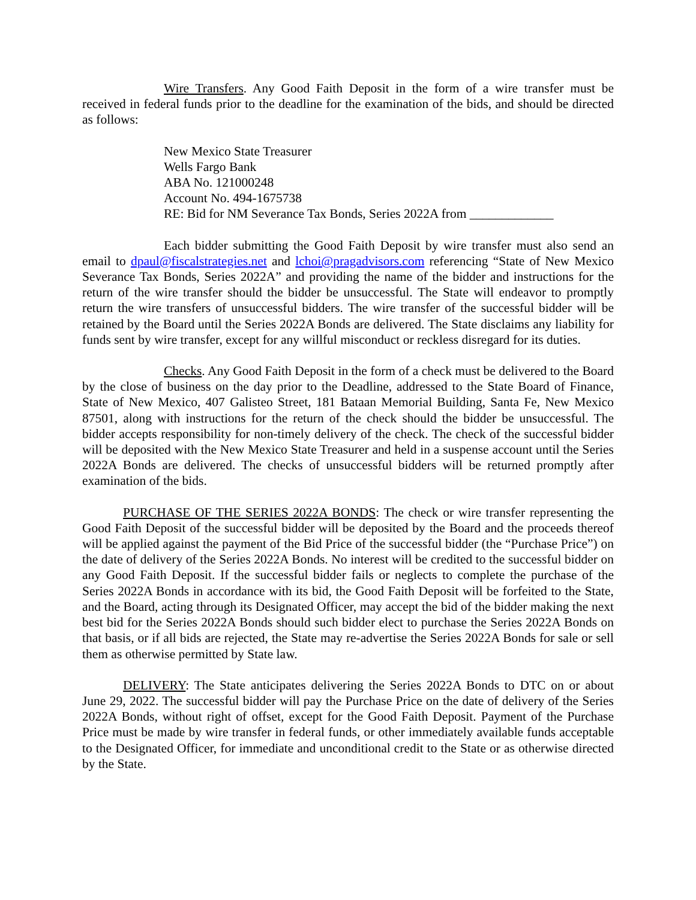Wire Transfers. Any Good Faith Deposit in the form of a wire transfer must be received in federal funds prior to the deadline for the examination of the bids, and should be directed as follows:
New Mexico State Treasurer
Wells Fargo Bank
ABA No. 121000248
Account No. 494-1675738
RE: Bid for NM Severance Tax Bonds, Series 2022A from _____________
Each bidder submitting the Good Faith Deposit by wire transfer must also send an email to dpaul@fiscalstrategies.net and lchoi@pragadvisors.com referencing “State of New Mexico Severance Tax Bonds, Series 2022A” and providing the name of the bidder and instructions for the return of the wire transfer should the bidder be unsuccessful. The State will endeavor to promptly return the wire transfers of unsuccessful bidders. The wire transfer of the successful bidder will be retained by the Board until the Series 2022A Bonds are delivered. The State disclaims any liability for funds sent by wire transfer, except for any willful misconduct or reckless disregard for its duties.
Checks. Any Good Faith Deposit in the form of a check must be delivered to the Board by the close of business on the day prior to the Deadline, addressed to the State Board of Finance, State of New Mexico, 407 Galisteo Street, 181 Bataan Memorial Building, Santa Fe, New Mexico 87501, along with instructions for the return of the check should the bidder be unsuccessful. The bidder accepts responsibility for non-timely delivery of the check. The check of the successful bidder will be deposited with the New Mexico State Treasurer and held in a suspense account until the Series 2022A Bonds are delivered. The checks of unsuccessful bidders will be returned promptly after examination of the bids.
PURCHASE OF THE SERIES 2022A BONDS: The check or wire transfer representing the Good Faith Deposit of the successful bidder will be deposited by the Board and the proceeds thereof will be applied against the payment of the Bid Price of the successful bidder (the “Purchase Price”) on the date of delivery of the Series 2022A Bonds. No interest will be credited to the successful bidder on any Good Faith Deposit. If the successful bidder fails or neglects to complete the purchase of the Series 2022A Bonds in accordance with its bid, the Good Faith Deposit will be forfeited to the State, and the Board, acting through its Designated Officer, may accept the bid of the bidder making the next best bid for the Series 2022A Bonds should such bidder elect to purchase the Series 2022A Bonds on that basis, or if all bids are rejected, the State may re-advertise the Series 2022A Bonds for sale or sell them as otherwise permitted by State law.
DELIVERY: The State anticipates delivering the Series 2022A Bonds to DTC on or about June 29, 2022. The successful bidder will pay the Purchase Price on the date of delivery of the Series 2022A Bonds, without right of offset, except for the Good Faith Deposit. Payment of the Purchase Price must be made by wire transfer in federal funds, or other immediately available funds acceptable to the Designated Officer, for immediate and unconditional credit to the State or as otherwise directed by the State.